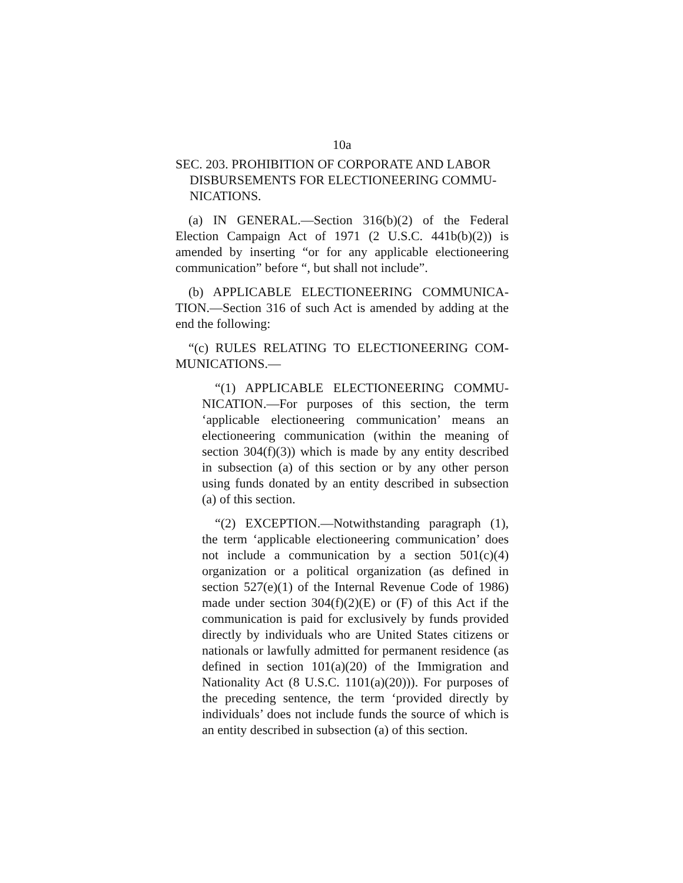10a
SEC. 203. PROHIBITION OF CORPORATE AND LABOR DISBURSEMENTS FOR ELECTIONEERING COMMU-NICATIONS.
(a) IN GENERAL.—Section 316(b)(2) of the Federal Election Campaign Act of 1971 (2 U.S.C. 441b(b)(2)) is amended by inserting “or for any applicable electioneering communication” before “, but shall not include”.
(b) APPLICABLE ELECTIONEERING COMMUNICA-TION.—Section 316 of such Act is amended by adding at the end the following:
“(c) RULES RELATING TO ELECTIONEERING COM-MUNICATIONS.—
“(1) APPLICABLE ELECTIONEERING COMMU-NICATION.—For purposes of this section, the term ‘applicable electioneering communication’ means an electioneering communication (within the meaning of section 304(f)(3)) which is made by any entity described in subsection (a) of this section or by any other person using funds donated by an entity described in subsection (a) of this section.
“(2) EXCEPTION.—Notwithstanding paragraph (1), the term ‘applicable electioneering communication’ does not include a communication by a section 501(c)(4) organization or a political organization (as defined in section 527(e)(1) of the Internal Revenue Code of 1986) made under section 304(f)(2)(E) or (F) of this Act if the communication is paid for exclusively by funds provided directly by individuals who are United States citizens or nationals or lawfully admitted for permanent residence (as defined in section 101(a)(20) of the Immigration and Nationality Act (8 U.S.C. 1101(a)(20))). For purposes of the preceding sentence, the term ‘provided directly by individuals’ does not include funds the source of which is an entity described in subsection (a) of this section.